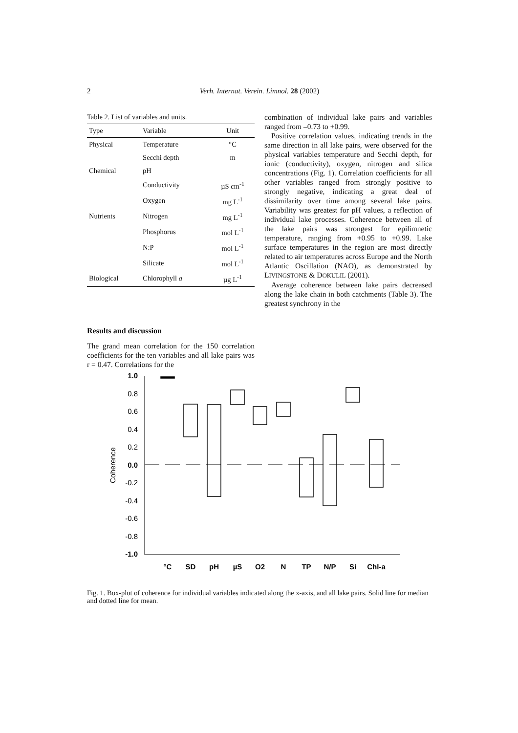2
Verh. Internat. Verein. Limnol. 28 (2002)
Table 2. List of variables and units.
| Type | Variable | Unit |
| --- | --- | --- |
| Physical | Temperature | °C |
| | Secchi depth | m |
| Chemical | pH | |
| | Conductivity | µS cm<sup>-1</sup> |
| | Oxygen | mg L<sup>-1</sup> |
| Nutrients | Nitrogen | mg L<sup>-1</sup> |
| | Phosphorus | mol L<sup>-1</sup> |
| | N:P | mol L<sup>-1</sup> |
| | Silicate | mol L<sup>-1</sup> |
| Biological | Chlorophyll a | µg L<sup>-1</sup> |
Results and discussion
The grand mean correlation for the 150 correlation coefficients for the ten variables and all lake pairs was r = 0.47. Correlations for the
combination of individual lake pairs and variables ranged from –0.73 to +0.99.
Positive correlation values, indicating trends in the same direction in all lake pairs, were observed for the physical variables temperature and Secchi depth, for ionic (conductivity), oxygen, nitrogen and silica concentrations (Fig. 1). Correlation coefficients for all other variables ranged from strongly positive to strongly negative, indicating a great deal of dissimilarity over time among several lake pairs. Variability was greatest for pH values, a reflection of individual lake processes. Coherence between all of the lake pairs was strongest for epilimnetic temperature, ranging from +0.95 to +0.99. Lake surface temperatures in the region are most directly related to air temperatures across Europe and the North Atlantic Oscillation (NAO), as demonstrated by LIVINGSTONE & DOKULIL (2001).
Average coherence between lake pairs decreased along the lake chain in both catchments (Table 3). The greatest synchrony in the
1.0
0.8
0.6
0.4
0.2
0.0
-0.2
-0.4
-0.6
-0.8
-1.0
Coherence
°C
SD
pH
µS
O2
N
TP
N/P
Si
Chl-a
Fig. 1. Box-plot of coherence for individual variables indicated along the x-axis, and all lake pairs. Solid line for median and dotted line for mean.